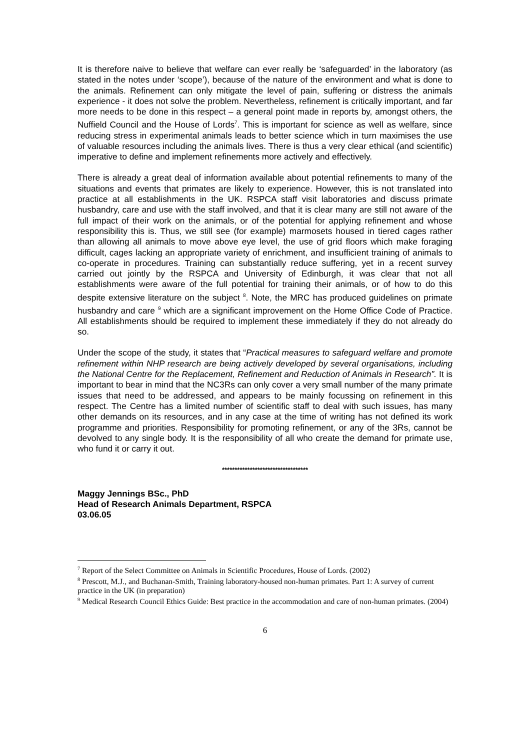It is therefore naive to believe that welfare can ever really be ‘safeguarded’ in the laboratory (as stated in the notes under ‘scope’), because of the nature of the environment and what is done to the animals. Refinement can only mitigate the level of pain, suffering or distress the animals experience - it does not solve the problem. Nevertheless, refinement is critically important, and far more needs to be done in this respect – a general point made in reports by, amongst others, the Nuffield Council and the House of Lords<sup>7</sup>. This is important for science as well as welfare, since reducing stress in experimental animals leads to better science which in turn maximises the use of valuable resources including the animals lives. There is thus a very clear ethical (and scientific) imperative to define and implement refinements more actively and effectively.
There is already a great deal of information available about potential refinements to many of the situations and events that primates are likely to experience. However, this is not translated into practice at all establishments in the UK. RSPCA staff visit laboratories and discuss primate husbandry, care and use with the staff involved, and that it is clear many are still not aware of the full impact of their work on the animals, or of the potential for applying refinement and whose responsibility this is. Thus, we still see (for example) marmosets housed in tiered cages rather than allowing all animals to move above eye level, the use of grid floors which make foraging difficult, cages lacking an appropriate variety of enrichment, and insufficient training of animals to co-operate in procedures. Training can substantially reduce suffering, yet in a recent survey carried out jointly by the RSPCA and University of Edinburgh, it was clear that not all establishments were aware of the full potential for training their animals, or of how to do this despite extensive literature on the subject <sup>8</sup>. Note, the MRC has produced guidelines on primate husbandry and care <sup>9</sup> which are a significant improvement on the Home Office Code of Practice. All establishments should be required to implement these immediately if they do not already do so.
Under the scope of the study, it states that “Practical measures to safeguard welfare and promote refinement within NHP research are being actively developed by several organisations, including the National Centre for the Replacement, Refinement and Reduction of Animals in Research”. It is important to bear in mind that the NC3Rs can only cover a very small number of the many primate issues that need to be addressed, and appears to be mainly focussing on refinement in this respect. The Centre has a limited number of scientific staff to deal with such issues, has many other demands on its resources, and in any case at the time of writing has not defined its work programme and priorities. Responsibility for promoting refinement, or any of the 3Rs, cannot be devolved to any single body. It is the responsibility of all who create the demand for primate use, who fund it or carry it out.
**********************************
Maggy Jennings BSc., PhD
Head of Research Animals Department, RSPCA
03.06.05
<sup>7</sup> Report of the Select Committee on Animals in Scientific Procedures, House of Lords. (2002)
<sup>8</sup> Prescott, M.J., and Buchanan-Smith, Training laboratory-housed non-human primates. Part 1: A survey of current practice in the UK (in preparation)
<sup>9</sup> Medical Research Council Ethics Guide: Best practice in the accommodation and care of non-human primates. (2004)
6